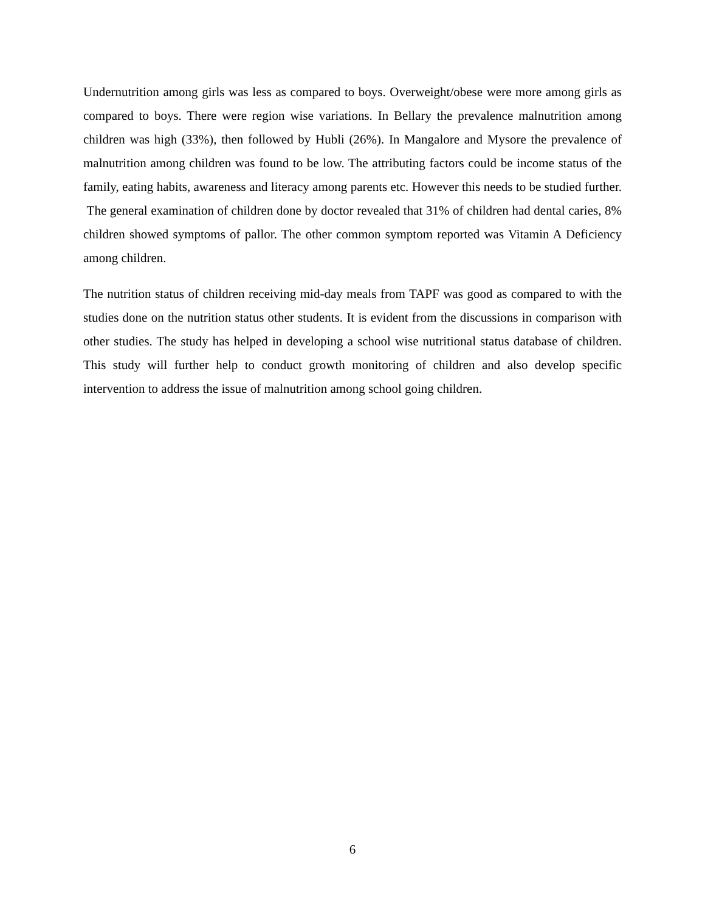Undernutrition among girls was less as compared to boys. Overweight/obese were more among girls as compared to boys. There were region wise variations. In Bellary the prevalence malnutrition among children was high (33%), then followed by Hubli (26%). In Mangalore and Mysore the prevalence of malnutrition among children was found to be low. The attributing factors could be income status of the family, eating habits, awareness and literacy among parents etc. However this needs to be studied further. The general examination of children done by doctor revealed that 31% of children had dental caries, 8% children showed symptoms of pallor. The other common symptom reported was Vitamin A Deficiency among children.
The nutrition status of children receiving mid-day meals from TAPF was good as compared to with the studies done on the nutrition status other students. It is evident from the discussions in comparison with other studies. The study has helped in developing a school wise nutritional status database of children. This study will further help to conduct growth monitoring of children and also develop specific intervention to address the issue of malnutrition among school going children.
6